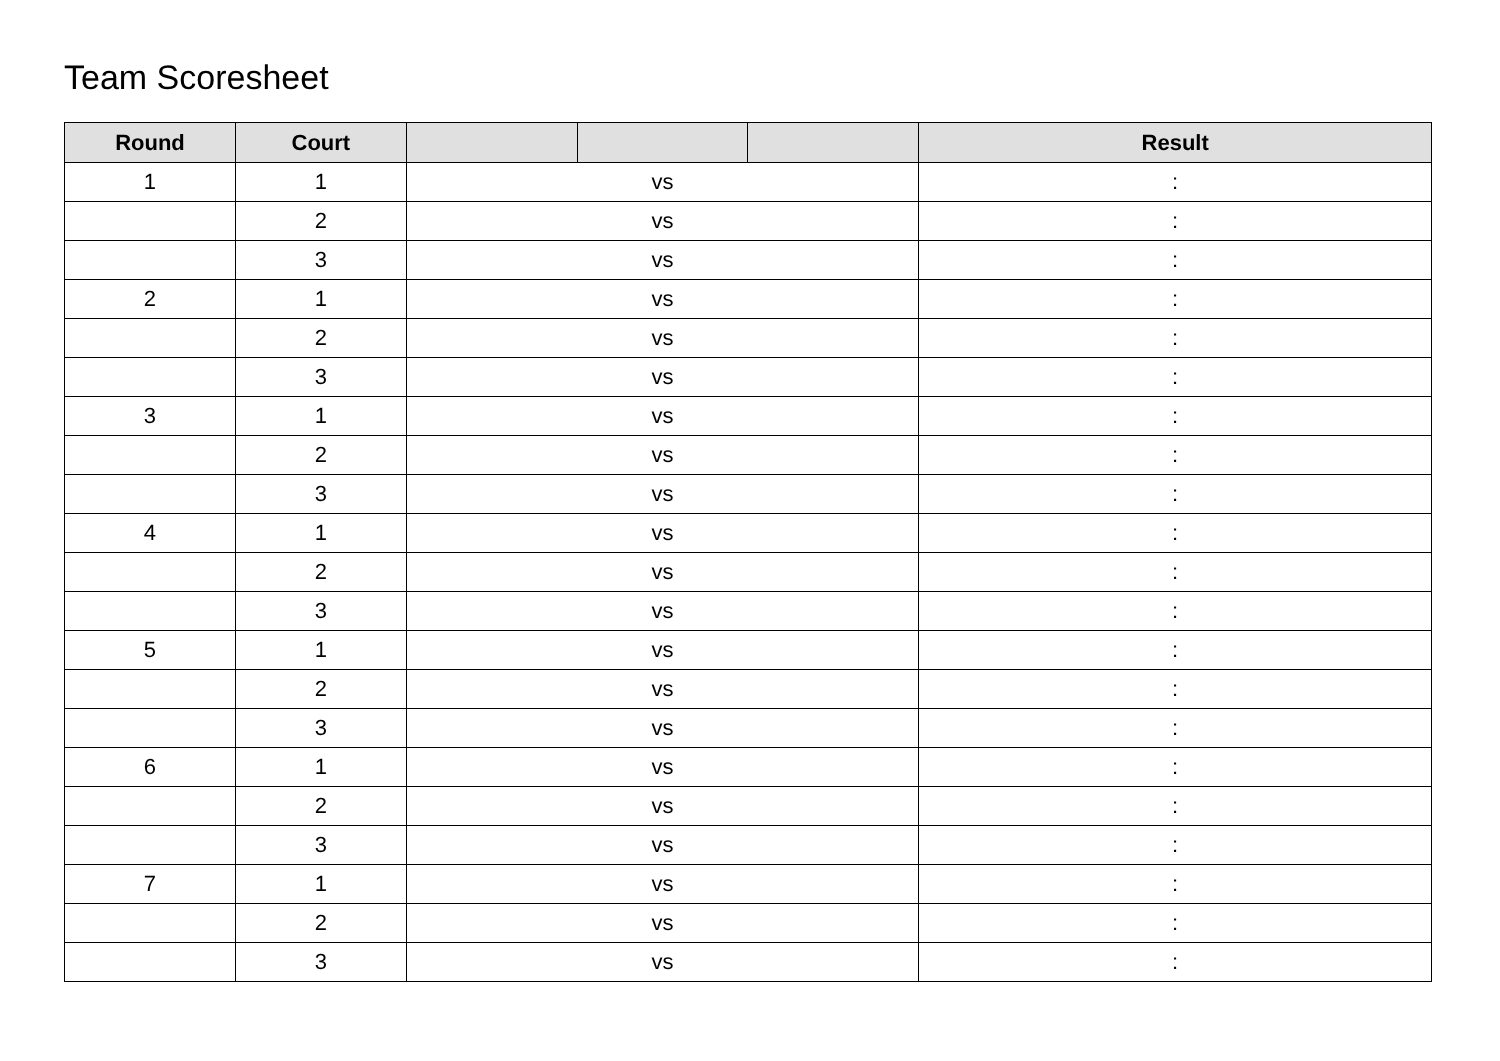Team Scoresheet
| Round | Court | | | | Result |
| --- | --- | --- | --- | --- | --- |
| 1 | 1 | vs | | | : |
| | 2 | vs | | | : |
| | 3 | vs | | | : |
| 2 | 1 | vs | | | : |
| | 2 | vs | | | : |
| | 3 | vs | | | : |
| 3 | 1 | vs | | | : |
| | 2 | vs | | | : |
| | 3 | vs | | | : |
| 4 | 1 | vs | | | : |
| | 2 | vs | | | : |
| | 3 | vs | | | : |
| 5 | 1 | vs | | | : |
| | 2 | vs | | | : |
| | 3 | vs | | | : |
| 6 | 1 | vs | | | : |
| | 2 | vs | | | : |
| | 3 | vs | | | : |
| 7 | 1 | vs | | | : |
| | 2 | vs | | | : |
| | 3 | vs | | | : |